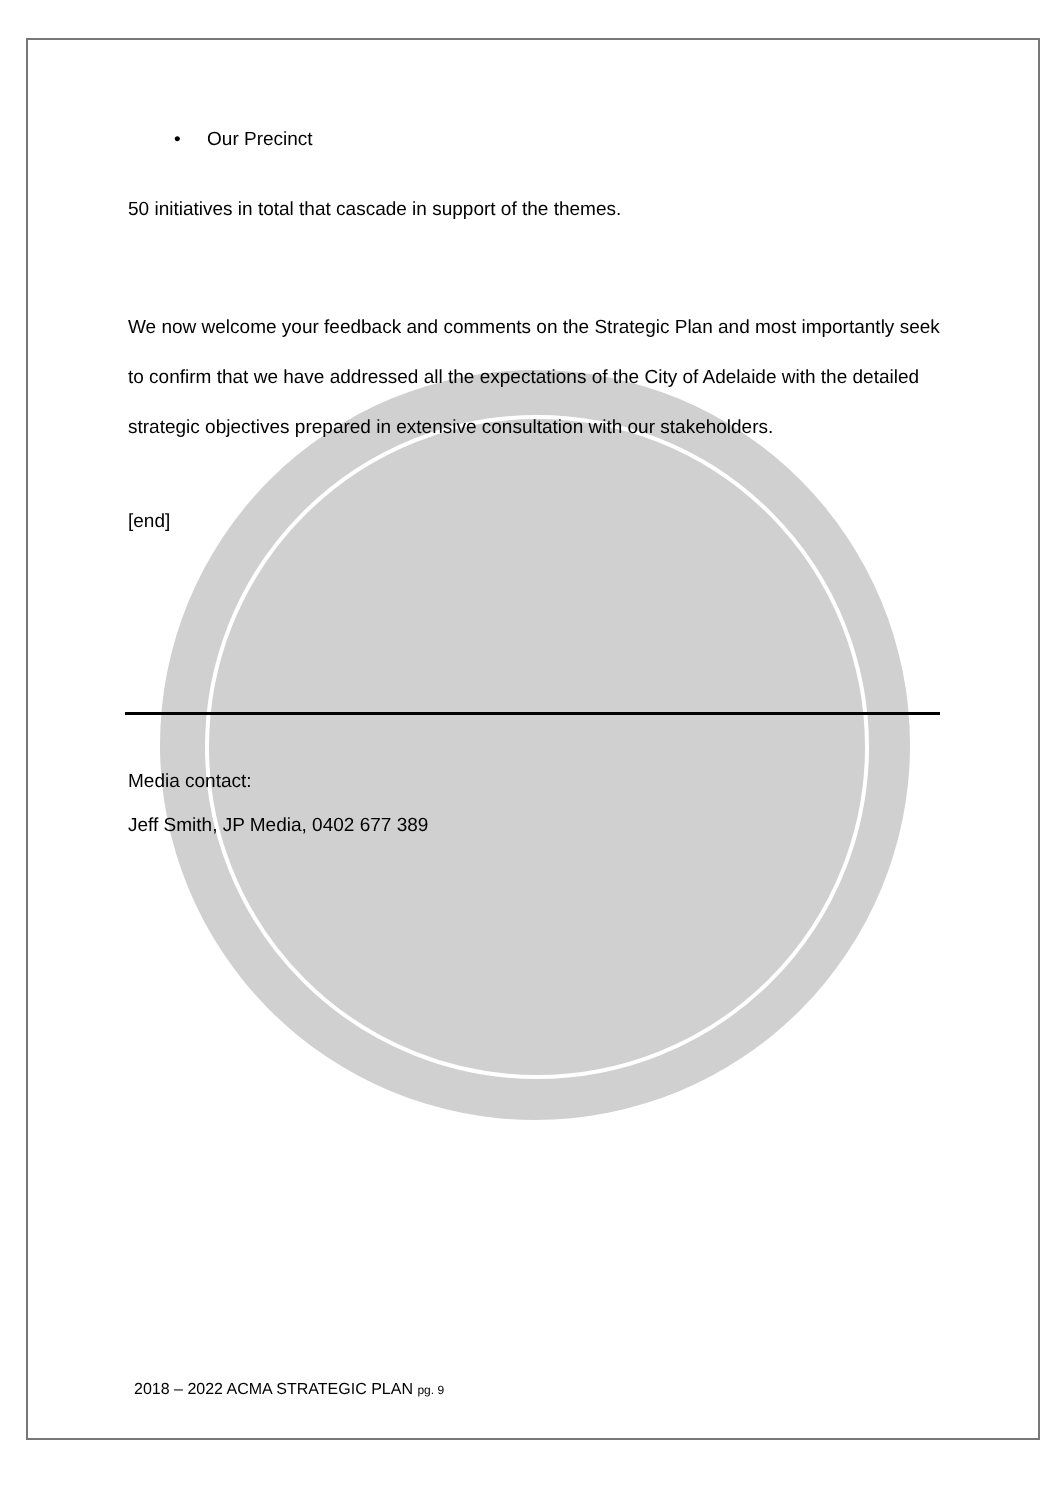• Our Precinct
50 initiatives in total that cascade in support of the themes.
We now welcome your feedback and comments on the Strategic Plan and most importantly seek to confirm that we have addressed all the expectations of the City of Adelaide with the detailed strategic objectives prepared in extensive consultation with our stakeholders.
[end]
Media contact:
Jeff Smith, JP Media, 0402 677 389
2018 – 2022 ACMA STRATEGIC PLAN pg. 9